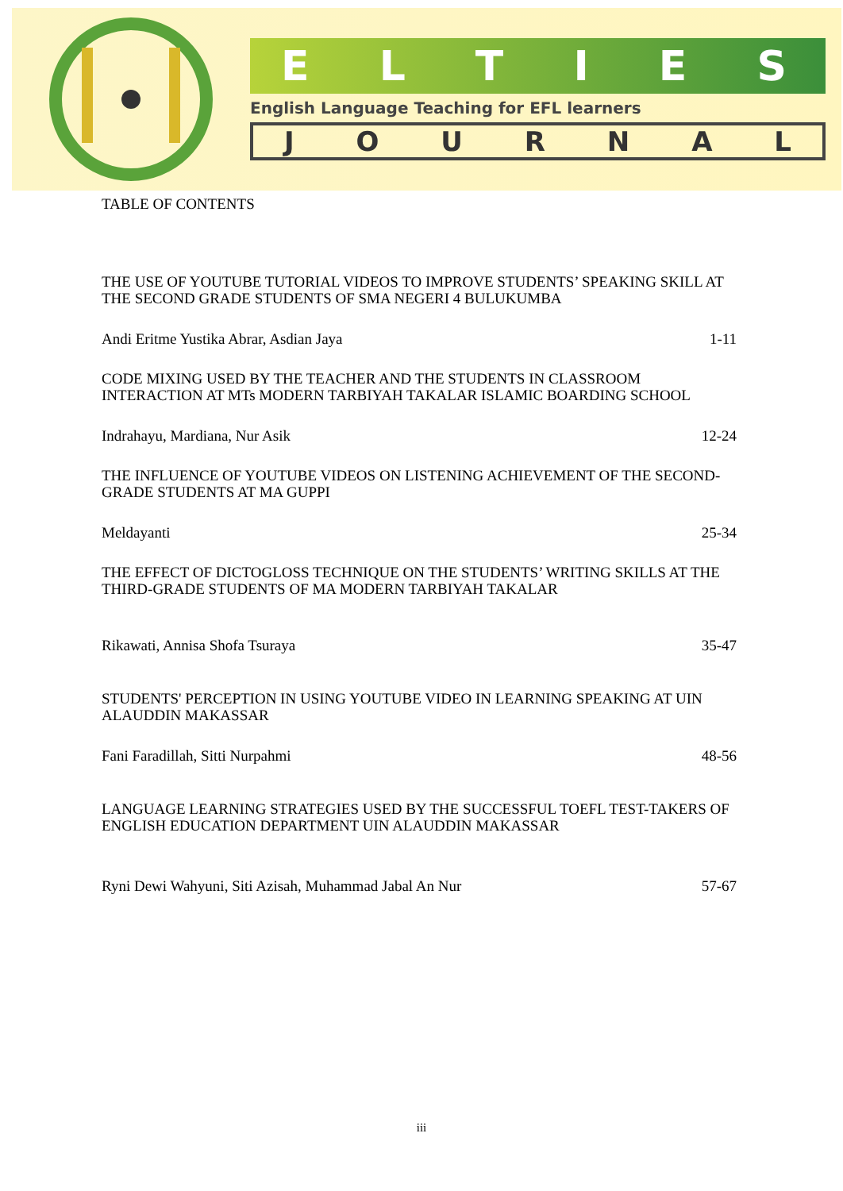ELTIES
English Language Teaching for EFL learners
JOURNAL
TABLE OF CONTENTS
THE USE OF YOUTUBE TUTORIAL VIDEOS TO IMPROVE STUDENTS’ SPEAKING SKILL AT THE SECOND GRADE STUDENTS OF SMA NEGERI 4 BULUKUMBA
Andi Eritme Yustika Abrar, Asdian Jaya 1-11
CODE MIXING USED BY THE TEACHER AND THE STUDENTS IN CLASSROOM INTERACTION AT MTs MODERN TARBIYAH TAKALAR ISLAMIC BOARDING SCHOOL
Indrahayu, Mardiana, Nur Asik 12-24
THE INFLUENCE OF YOUTUBE VIDEOS ON LISTENING ACHIEVEMENT OF THE SECOND-GRADE STUDENTS AT MA GUPPI
Meldayanti 25-34
THE EFFECT OF DICTOGLOSS TECHNIQUE ON THE STUDENTS’ WRITING SKILLS AT THE THIRD-GRADE STUDENTS OF MA MODERN TARBIYAH TAKALAR
Rikawati, Annisa Shofa Tsuraya 35-47
STUDENTS' PERCEPTION IN USING YOUTUBE VIDEO IN LEARNING SPEAKING AT UIN ALAUDDIN MAKASSAR
Fani Faradillah, Sitti Nurpahmi 48-56
LANGUAGE LEARNING STRATEGIES USED BY THE SUCCESSFUL TOEFL TEST-TAKERS OF ENGLISH EDUCATION DEPARTMENT UIN ALAUDDIN MAKASSAR
Ryni Dewi Wahyuni, Siti Azisah, Muhammad Jabal An Nur 57-67
iii